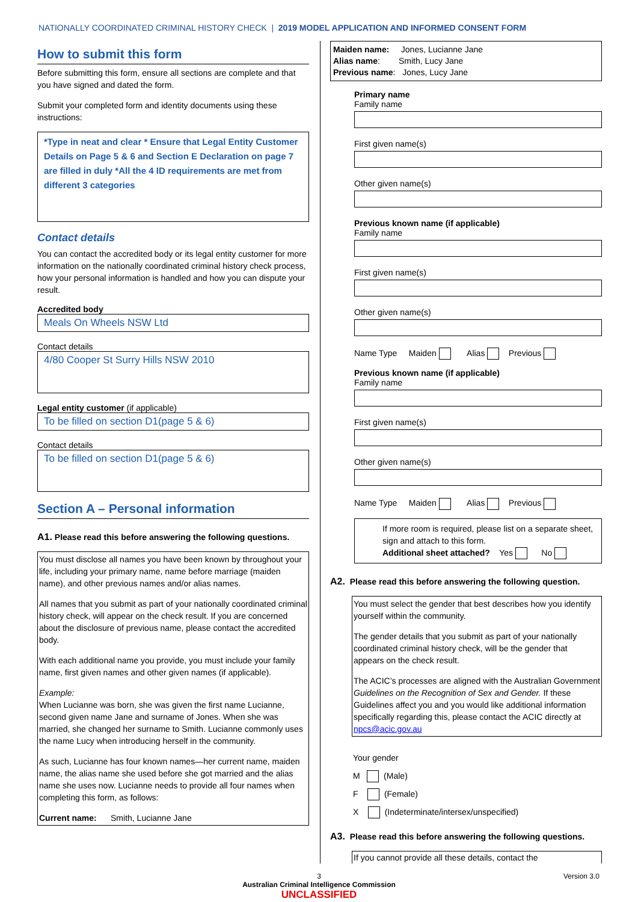NATIONALLY COORDINATED CRIMINAL HISTORY CHECK | 2019 MODEL APPLICATION AND INFORMED CONSENT FORM
How to submit this form
Before submitting this form, ensure all sections are complete and that you have signed and dated the form.
Submit your completed form and identity documents using these instructions:
*Type in neat and clear * Ensure that Legal Entity Customer Details on Page 5 & 6 and Section E Declaration on page 7 are filled in duly *All the 4 ID requirements are met from different 3 categories
Contact details
You can contact the accredited body or its legal entity customer for more information on the nationally coordinated criminal history check process, how your personal information is handled and how you can dispute your result.
Accredited body
Meals On Wheels NSW Ltd
Contact details
4/80 Cooper St Surry Hills NSW 2010
Legal entity customer (if applicable)
To be filled on section D1(page 5 & 6)
Contact details
To be filled on section D1(page 5 & 6)
Section A – Personal information
A1. Please read this before answering the following questions.
You must disclose all names you have been known by throughout your life, including your primary name, name before marriage (maiden name), and other previous names and/or alias names.
All names that you submit as part of your nationally coordinated criminal history check, will appear on the check result. If you are concerned about the disclosure of previous name, please contact the accredited body.
With each additional name you provide, you must include your family name, first given names and other given names (if applicable).
Example:
When Lucianne was born, she was given the first name Lucianne, second given name Jane and surname of Jones. When she was married, she changed her surname to Smith. Lucianne commonly uses the name Lucy when introducing herself in the community.
As such, Lucianne has four known names—her current name, maiden name, the alias name she used before she got married and the alias name she uses now. Lucianne needs to provide all four names when completing this form, as follows:
Current name: Smith, Lucianne Jane
Maiden name: Jones, Lucianne Jane
Alias name: Smith, Lucy Jane
Previous name: Jones, Lucy Jane
Primary name
Family name
First given name(s)
Other given name(s)
Previous known name (if applicable)
Family name
First given name(s)
Other given name(s)
Name Type Maiden Alias Previous
Previous known name (if applicable)
Family name
First given name(s)
Other given name(s)
Name Type Maiden Alias Previous
If more room is required, please list on a separate sheet, sign and attach to this form.
Additional sheet attached? Yes No
A2. Please read this before answering the following question.
You must select the gender that best describes how you identify yourself within the community.
The gender details that you submit as part of your nationally coordinated criminal history check, will be the gender that appears on the check result.
The ACIC’s processes are aligned with the Australian Government Guidelines on the Recognition of Sex and Gender. If these Guidelines affect you and you would like additional information specifically regarding this, please contact the ACIC directly at npcs@acic.gov.au
Your gender
M (Male)
F (Female)
X (Indeterminate/intersex/unspecified)
A3. Please read this before answering the following questions.
If you cannot provide all these details, contact the
3 Version 3.0
Australian Criminal Intelligence Commission
UNCLASSIFIED